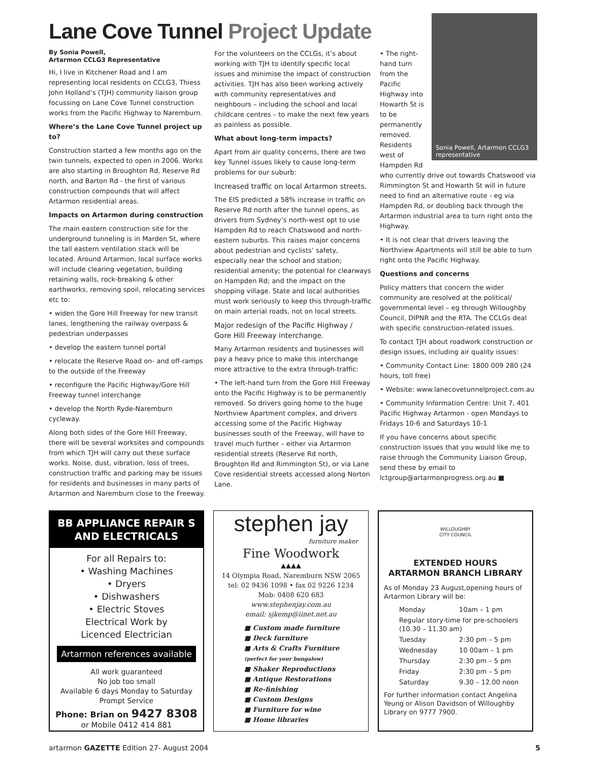Lane Cove Tunnel Project Update
By Sonia Powell,
Artarmon CCLG3 Representative
Hi, I live in Kitchener Road and I am representing local residents on CCLG3, Thiess John Holland’s (TJH) community liaison group focussing on Lane Cove Tunnel construction works from the Pacific Highway to Naremburn.
Where’s the Lane Cove Tunnel project up to?
Construction started a few months ago on the twin tunnels, expected to open in 2006. Works are also starting in Broughton Rd, Reserve Rd north, and Barton Rd - the first of various construction compounds that will affect Artarmon residential areas.
Impacts on Artarmon during construction
The main eastern construction site for the underground tunneling is in Marden St, where the tall eastern ventilation stack will be located. Around Artarmon, local surface works will include clearing vegetation, building retaining walls, rock-breaking & other earthworks, removing spoil, relocating services etc to:
• widen the Gore Hill Freeway for new transit lanes, lengthening the railway overpass & pedestrian underpasses
• develop the eastern tunnel portal
• relocate the Reserve Road on- and off-ramps to the outside of the Freeway
• reconfigure the Pacific Highway/Gore Hill Freeway tunnel interchange
• develop the North Ryde-Naremburn cycleway.
Along both sides of the Gore Hill Freeway, there will be several worksites and compounds from which TJH will carry out these surface works. Noise, dust, vibration, loss of trees, construction traffic and parking may be issues for residents and businesses in many parts of Artarmon and Naremburn close to the Freeway.
For the volunteers on the CCLGs, it’s about working with TJH to identify specific local issues and minimise the impact of construction activities. TJH has also been working actively with community representatives and neighbours – including the school and local childcare centres – to make the next few years as painless as possible.
What about long-term impacts?
Apart from air quality concerns, there are two key Tunnel issues likely to cause long-term problems for our suburb:
Increased traffic on local Artarmon streets.
The EIS predicted a 58% increase in traffic on Reserve Rd north after the tunnel opens, as drivers from Sydney’s north-west opt to use Hampden Rd to reach Chatswood and north-eastern suburbs. This raises major concerns about pedestrian and cyclists’ safety, especially near the school and station; residential amenity; the potential for clearways on Hampden Rd; and the impact on the shopping village. State and local authorities must work seriously to keep this through-traffic on main arterial roads, not on local streets.
Major redesign of the Pacific Highway / Gore Hill Freeway interchange.
Many Artarmon residents and businesses will pay a heavy price to make this interchange more attractive to the extra through-traffic:
• The left-hand turn from the Gore Hill Freeway onto the Pacific Highway is to be permanently removed. So drivers going home to the huge Northview Apartment complex, and drivers accessing some of the Pacific Highway businesses south of the Freeway, will have to travel much further – either via Artarmon residential streets (Reserve Rd north, Broughton Rd and Rimmington St), or via Lane Cove residential streets accessed along Norton Lane.
Sonia Powell, Artarmon CCLG3 representative
• The right-hand turn from the Pacific Highway into Howarth St is to be permanently removed. Residents west of Hampden Rd who currently drive out towards Chatswood via Rimmington St and Howarth St will in future need to find an alternative route - eg via Hampden Rd, or doubling back through the Artarmon industrial area to turn right onto the Highway.
• It is not clear that drivers leaving the Northview Apartments will still be able to turn right onto the Pacific Highway.
Questions and concerns
Policy matters that concern the wider community are resolved at the political/ governmental level – eg through Willoughby Council, DIPNR and the RTA. The CCLGs deal with specific construction-related issues.
To contact TJH about roadwork construction or design issues, including air quality issues:
• Community Contact Line: 1800 009 280 (24 hours, toll free)
• Website: www.lanecovetunnelproject.com.au
• Community Information Centre: Unit 7, 401 Pacific Highway Artarmon - open Mondays to Fridays 10-6 and Saturdays 10-1
If you have concerns about specific construction issues that you would like me to raise through the Community Liaison Group, send these by email to lctgroup@artarmonprogress.org.au ■
BB APPLIANCE REPAIR S AND ELECTRICALS
For all Repairs to:
• Washing Machines
• Dryers
• Dishwashers
• Electric Stoves
Electrical Work by
Licenced Electrician
Artarmon references available
All work guaranteed
No job too small
Available 6 days Monday to Saturday
Prompt Service
Phone: Brian on 9427 8308
or Mobile 0412 414 881
stephen jay
furniture maker
Fine Woodwork
▲▲▲▲
14 Olympia Road, Naremburn NSW 2065
tel: 02 9436 1098 • fax 02 9226 1234
Mob: 0408 620 683
www.stephenjay.com.au
email: sjkemp@iinet.net.au
■ Custom made furniture
■ Deck furniture
■ Arts & Crafts Furniture
(perfect for your bungalow)
■ Shaker Reproductions
■ Antique Restorations
■ Re-finishing
■ Custom Designs
■ Furniture for wine
■ Home libraries
WILLOUGHBY
CITY COUNCIL
EXTENDED HOURS
ARTARMON BRANCH LIBRARY
As of Monday 23 August,opening hours of Artarmon Library will be:
| Monday | 10am – 1 pm |
| Regular story-time for pre-schoolers (10.30 – 11.30 am) | |
| Tuesday | 2:30 pm – 5 pm |
| Wednesday | 10 00am – 1 pm |
| Thursday | 2:30 pm – 5 pm |
| Friday | 2:30 pm – 5 pm |
| Saturday | 9.30 – 12.00 noon |
For further information contact Angelina Yeung or Alison Davidson of Willoughby Library on 9777 7900.
artarmon GAZETTE Edition 27- August 2004 5